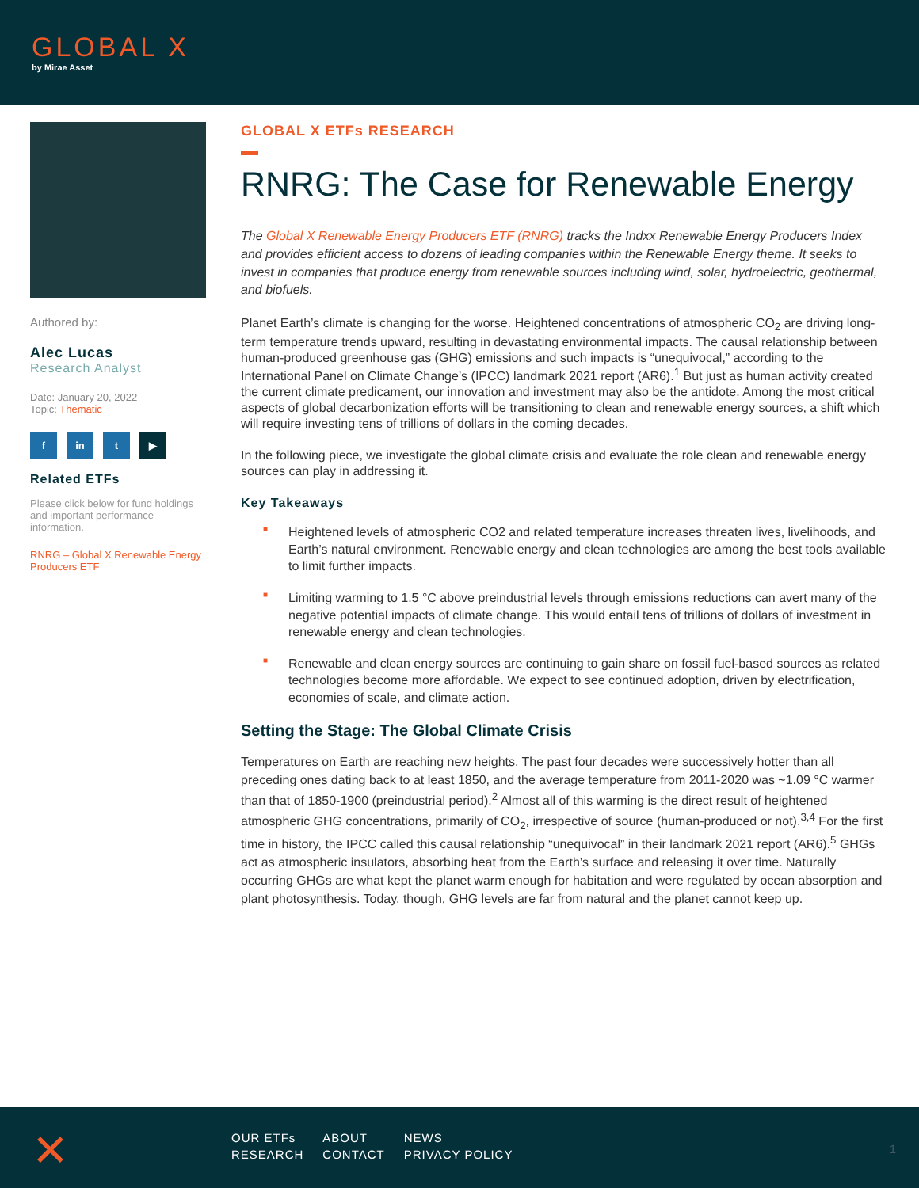GLOBAL X
by Mirae Asset
Authored by:
Alec Lucas
Research Analyst
Date: January 20, 2022
Topic: Thematic
f in t ▶
Related ETFs
Please click below for fund holdings and important performance information.
RNRG – Global X Renewable Energy Producers ETF
GLOBAL X ETFs RESEARCH
RNRG: The Case for Renewable Energy
The Global X Renewable Energy Producers ETF (RNRG) tracks the Indxx Renewable Energy Producers Index and provides efficient access to dozens of leading companies within the Renewable Energy theme. It seeks to invest in companies that produce energy from renewable sources including wind, solar, hydroelectric, geothermal, and biofuels.
Planet Earth’s climate is changing for the worse. Heightened concentrations of atmospheric CO<sub>2</sub> are driving long-term temperature trends upward, resulting in devastating environmental impacts. The causal relationship between human-produced greenhouse gas (GHG) emissions and such impacts is “unequivocal,” according to the International Panel on Climate Change’s (IPCC) landmark 2021 report (AR6).<sup>1</sup> But just as human activity created the current climate predicament, our innovation and investment may also be the antidote. Among the most critical aspects of global decarbonization efforts will be transitioning to clean and renewable energy sources, a shift which will require investing tens of trillions of dollars in the coming decades.
In the following piece, we investigate the global climate crisis and evaluate the role clean and renewable energy sources can play in addressing it.
Key Takeaways
■ Heightened levels of atmospheric CO2 and related temperature increases threaten lives, livelihoods, and Earth’s natural environment. Renewable energy and clean technologies are among the best tools available to limit further impacts.
■ Limiting warming to 1.5 °C above preindustrial levels through emissions reductions can avert many of the negative potential impacts of climate change. This would entail tens of trillions of dollars of investment in renewable energy and clean technologies.
■ Renewable and clean energy sources are continuing to gain share on fossil fuel-based sources as related technologies become more affordable. We expect to see continued adoption, driven by electrification, economies of scale, and climate action.
Setting the Stage: The Global Climate Crisis
Temperatures on Earth are reaching new heights. The past four decades were successively hotter than all preceding ones dating back to at least 1850, and the average temperature from 2011-2020 was ~1.09 °C warmer than that of 1850-1900 (preindustrial period).<sup>2</sup> Almost all of this warming is the direct result of heightened atmospheric GHG concentrations, primarily of CO<sub>2</sub>, irrespective of source (human-produced or not).<sup>3,4</sup> For the first time in history, the IPCC called this causal relationship “unequivocal” in their landmark 2021 report (AR6).<sup>5</sup> GHGs act as atmospheric insulators, absorbing heat from the Earth’s surface and releasing it over time. Naturally occurring GHGs are what kept the planet warm enough for habitation and were regulated by ocean absorption and plant photosynthesis. Today, though, GHG levels are far from natural and the planet cannot keep up.
✕
| OUR ETFs | ABOUT | NEWS |
| RESEARCH | CONTACT | PRIVACY POLICY |
1